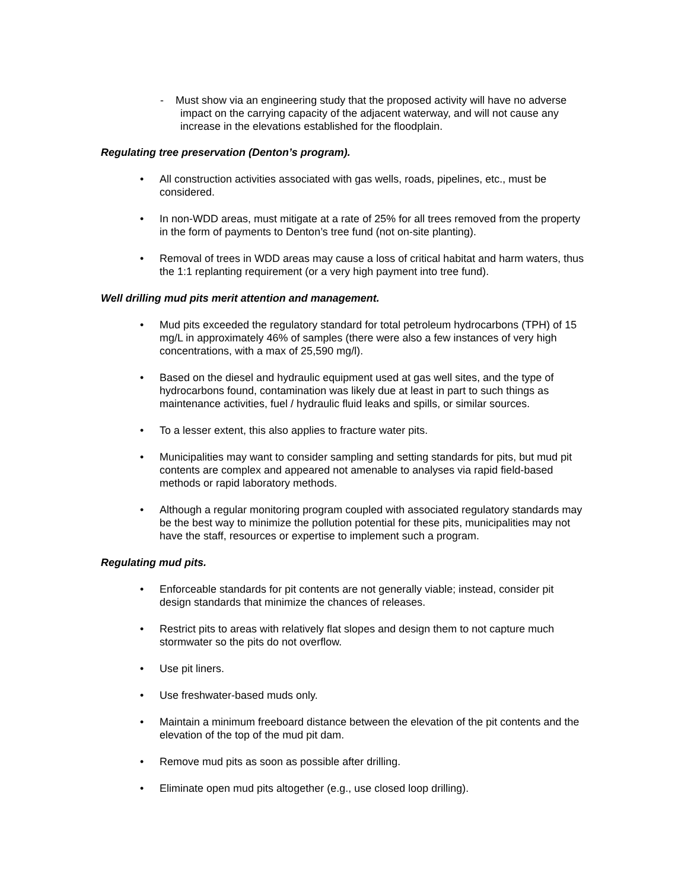- Must show via an engineering study that the proposed activity will have no adverse impact on the carrying capacity of the adjacent waterway, and will not cause any increase in the elevations established for the floodplain.
Regulating tree preservation (Denton’s program).
• All construction activities associated with gas wells, roads, pipelines, etc., must be considered.
• In non-WDD areas, must mitigate at a rate of 25% for all trees removed from the property in the form of payments to Denton’s tree fund (not on-site planting).
• Removal of trees in WDD areas may cause a loss of critical habitat and harm waters, thus the 1:1 replanting requirement (or a very high payment into tree fund).
Well drilling mud pits merit attention and management.
• Mud pits exceeded the regulatory standard for total petroleum hydrocarbons (TPH) of 15 mg/L in approximately 46% of samples (there were also a few instances of very high concentrations, with a max of 25,590 mg/l).
• Based on the diesel and hydraulic equipment used at gas well sites, and the type of hydrocarbons found, contamination was likely due at least in part to such things as maintenance activities, fuel / hydraulic fluid leaks and spills, or similar sources.
• To a lesser extent, this also applies to fracture water pits.
• Municipalities may want to consider sampling and setting standards for pits, but mud pit contents are complex and appeared not amenable to analyses via rapid field-based methods or rapid laboratory methods.
• Although a regular monitoring program coupled with associated regulatory standards may be the best way to minimize the pollution potential for these pits, municipalities may not have the staff, resources or expertise to implement such a program.
Regulating mud pits.
• Enforceable standards for pit contents are not generally viable; instead, consider pit design standards that minimize the chances of releases.
• Restrict pits to areas with relatively flat slopes and design them to not capture much stormwater so the pits do not overflow.
• Use pit liners.
• Use freshwater-based muds only.
• Maintain a minimum freeboard distance between the elevation of the pit contents and the elevation of the top of the mud pit dam.
• Remove mud pits as soon as possible after drilling.
• Eliminate open mud pits altogether (e.g., use closed loop drilling).